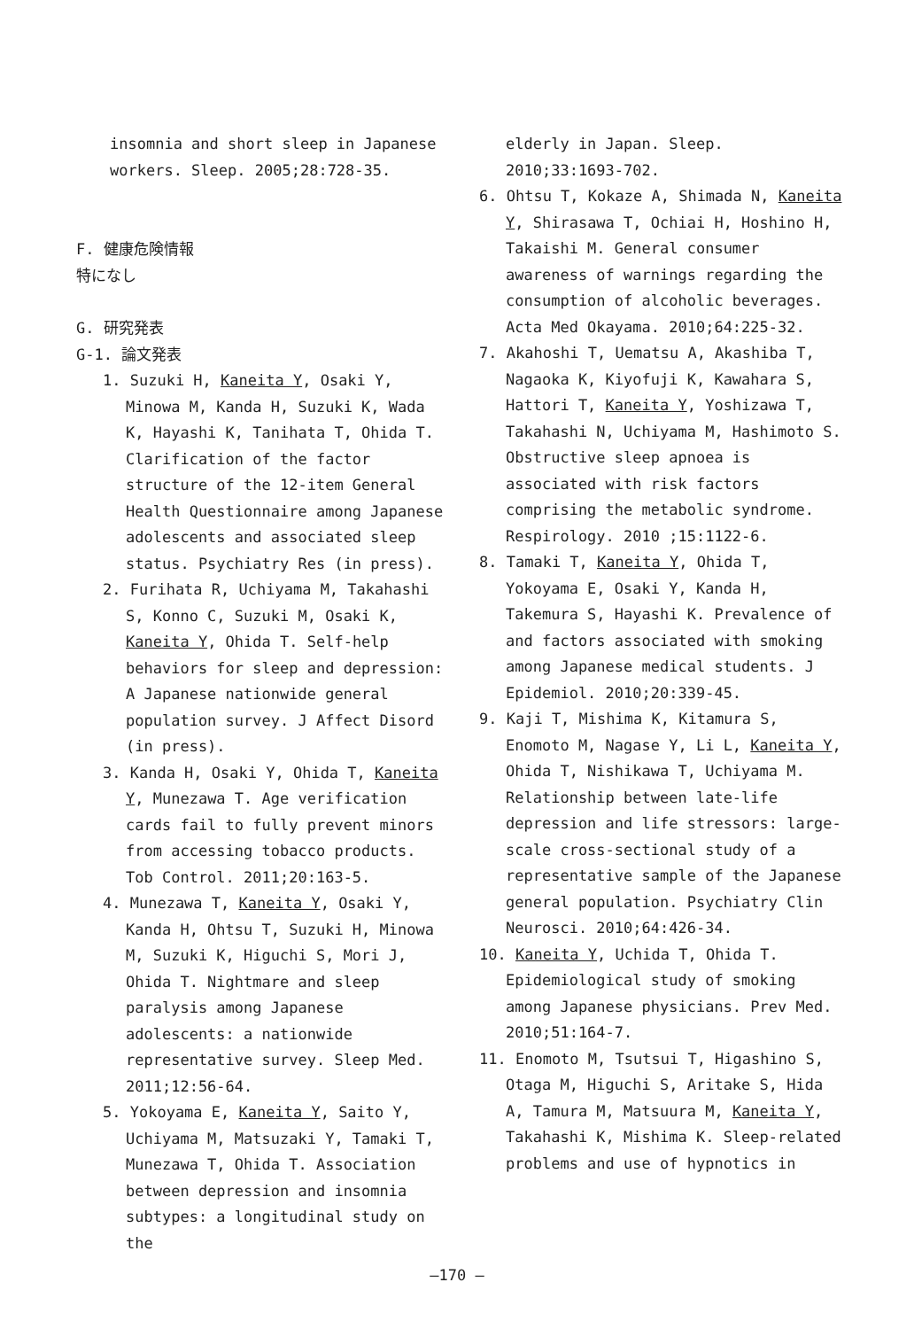insomnia and short sleep in Japanese workers. Sleep. 2005;28:728-35.
F. 健康危険情報
特になし
G. 研究発表
G-1. 論文発表
1. Suzuki H, Kaneita Y, Osaki Y, Minowa M, Kanda H, Suzuki K, Wada K, Hayashi K, Tanihata T, Ohida T. Clarification of the factor structure of the 12-item General Health Questionnaire among Japanese adolescents and associated sleep status. Psychiatry Res (in press).
2. Furihata R, Uchiyama M, Takahashi S, Konno C, Suzuki M, Osaki K, Kaneita Y, Ohida T. Self-help behaviors for sleep and depression: A Japanese nationwide general population survey. J Affect Disord (in press).
3. Kanda H, Osaki Y, Ohida T, Kaneita Y, Munezawa T. Age verification cards fail to fully prevent minors from accessing tobacco products. Tob Control. 2011;20:163-5.
4. Munezawa T, Kaneita Y, Osaki Y, Kanda H, Ohtsu T, Suzuki H, Minowa M, Suzuki K, Higuchi S, Mori J, Ohida T. Nightmare and sleep paralysis among Japanese adolescents: a nationwide representative survey. Sleep Med. 2011;12:56-64.
5. Yokoyama E, Kaneita Y, Saito Y, Uchiyama M, Matsuzaki Y, Tamaki T, Munezawa T, Ohida T. Association between depression and insomnia subtypes: a longitudinal study on the
elderly in Japan. Sleep. 2010;33:1693-702.
6. Ohtsu T, Kokaze A, Shimada N, Kaneita Y, Shirasawa T, Ochiai H, Hoshino H, Takaishi M. General consumer awareness of warnings regarding the consumption of alcoholic beverages. Acta Med Okayama. 2010;64:225-32.
7. Akahoshi T, Uematsu A, Akashiba T, Nagaoka K, Kiyofuji K, Kawahara S, Hattori T, Kaneita Y, Yoshizawa T, Takahashi N, Uchiyama M, Hashimoto S. Obstructive sleep apnoea is associated with risk factors comprising the metabolic syndrome. Respirology. 2010 ;15:1122-6.
8. Tamaki T, Kaneita Y, Ohida T, Yokoyama E, Osaki Y, Kanda H, Takemura S, Hayashi K. Prevalence of and factors associated with smoking among Japanese medical students. J Epidemiol. 2010;20:339-45.
9. Kaji T, Mishima K, Kitamura S, Enomoto M, Nagase Y, Li L, Kaneita Y, Ohida T, Nishikawa T, Uchiyama M. Relationship between late-life depression and life stressors: large-scale cross-sectional study of a representative sample of the Japanese general population. Psychiatry Clin Neurosci. 2010;64:426-34.
10. Kaneita Y, Uchida T, Ohida T. Epidemiological study of smoking among Japanese physicians. Prev Med. 2010;51:164-7.
11. Enomoto M, Tsutsui T, Higashino S, Otaga M, Higuchi S, Aritake S, Hida A, Tamura M, Matsuura M, Kaneita Y, Takahashi K, Mishima K. Sleep-related problems and use of hypnotics in
—170 —